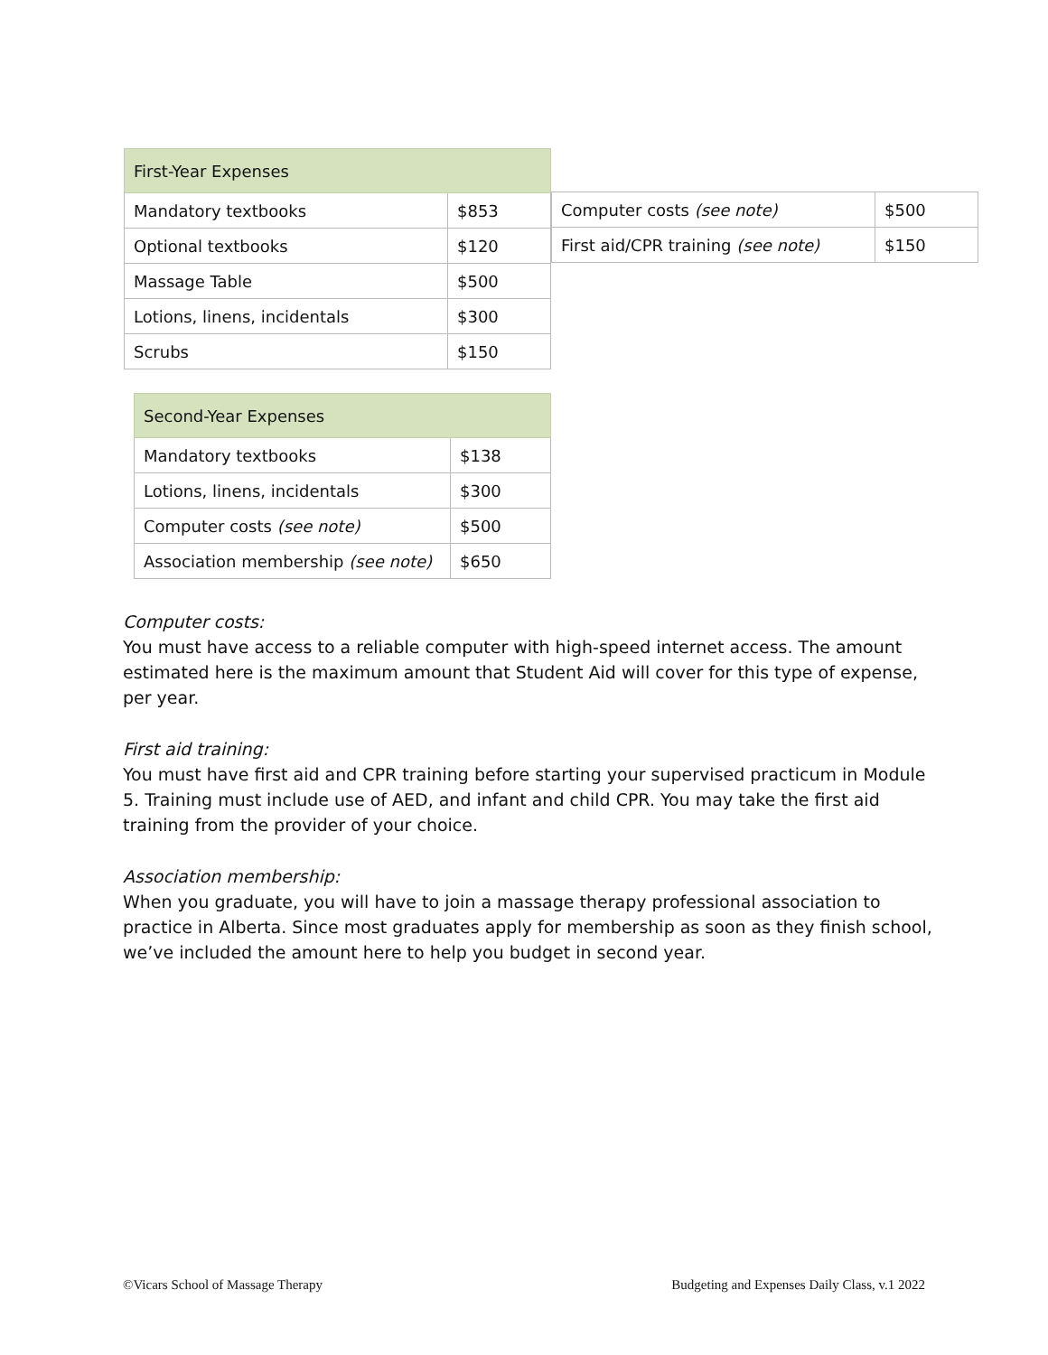| First-Year Expenses | |
| Mandatory textbooks | $853 |
| Optional textbooks | $120 |
| Massage Table | $500 |
| Lotions, linens, incidentals | $300 |
| Scrubs | $150 |
| Computer costs (see note) | $500 |
| First aid/CPR training (see note) | $150 |
| Second-Year Expenses | |
| Mandatory textbooks | $138 |
| Lotions, linens, incidentals | $300 |
| Computer costs (see note) | $500 |
| Association membership (see note) | $650 |
Computer costs:
You must have access to a reliable computer with high-speed internet access. The amount estimated here is the maximum amount that Student Aid will cover for this type of expense, per year.
First aid training:
You must have first aid and CPR training before starting your supervised practicum in Module 5. Training must include use of AED, and infant and child CPR. You may take the first aid training from the provider of your choice.
Association membership:
When you graduate, you will have to join a massage therapy professional association to practice in Alberta. Since most graduates apply for membership as soon as they finish school, we’ve included the amount here to help you budget in second year.
©Vicars School of Massage Therapy Budgeting and Expenses Daily Class, v.1 2022